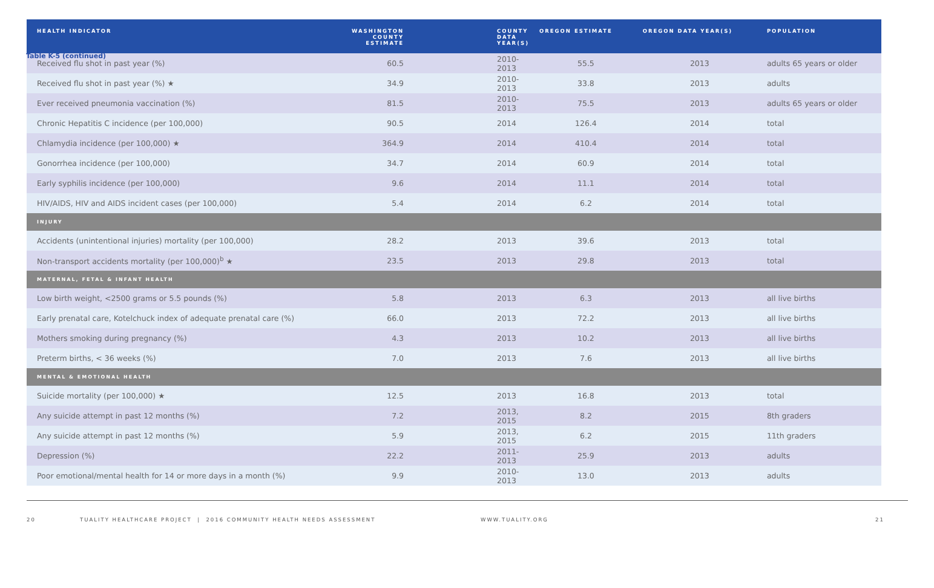Table K-5 (continued)
| HEALTH INDICATOR | WASHINGTON COUNTY ESTIMATE | COUNTY DATA YEAR(S) | OREGON ESTIMATE | OREGON DATA YEAR(S) | POPULATION |
| --- | --- | --- | --- | --- | --- |
| Received flu shot in past year (%) | 60.5 | 2010-2013 | 55.5 | 2013 | adults 65 years or older |
| Received flu shot in past year (%) ★ | 34.9 | 2010-2013 | 33.8 | 2013 | adults |
| Ever received pneumonia vaccination (%) | 81.5 | 2010-2013 | 75.5 | 2013 | adults 65 years or older |
| Chronic Hepatitis C incidence (per 100,000) | 90.5 | 2014 | 126.4 | 2014 | total |
| Chlamydia incidence (per 100,000) ★ | 364.9 | 2014 | 410.4 | 2014 | total |
| Gonorrhea incidence (per 100,000) | 34.7 | 2014 | 60.9 | 2014 | total |
| Early syphilis incidence (per 100,000) | 9.6 | 2014 | 11.1 | 2014 | total |
| HIV/AIDS, HIV and AIDS incident cases (per 100,000) | 5.4 | 2014 | 6.2 | 2014 | total |
| INJURY | | | | | |
| Accidents (unintentional injuries) mortality (per 100,000) | 28.2 | 2013 | 39.6 | 2013 | total |
| Non-transport accidents mortality (per 100,000)<sup>b</sup> ★ | 23.5 | 2013 | 29.8 | 2013 | total |
| MATERNAL, FETAL & INFANT HEALTH | | | | | |
| Low birth weight, <2500 grams or 5.5 pounds (%) | 5.8 | 2013 | 6.3 | 2013 | all live births |
| Early prenatal care, Kotelchuck index of adequate prenatal care (%) | 66.0 | 2013 | 72.2 | 2013 | all live births |
| Mothers smoking during pregnancy (%) | 4.3 | 2013 | 10.2 | 2013 | all live births |
| Preterm births, < 36 weeks (%) | 7.0 | 2013 | 7.6 | 2013 | all live births |
| MENTAL & EMOTIONAL HEALTH | | | | | |
| Suicide mortality (per 100,000) ★ | 12.5 | 2013 | 16.8 | 2013 | total |
| Any suicide attempt in past 12 months (%) | 7.2 | 2013, 2015 | 8.2 | 2015 | 8th graders |
| Any suicide attempt in past 12 months (%) | 5.9 | 2013, 2015 | 6.2 | 2015 | 11th graders |
| Depression (%) | 22.2 | 2011-2013 | 25.9 | 2013 | adults |
| Poor emotional/mental health for 14 or more days in a month (%) | 9.9 | 2010-2013 | 13.0 | 2013 | adults |
20 TUALITY HEALTHCARE PROJECT | 2016 COMMUNITY HEALTH NEEDS ASSESSMENT WWW.TUALITY.ORG 21